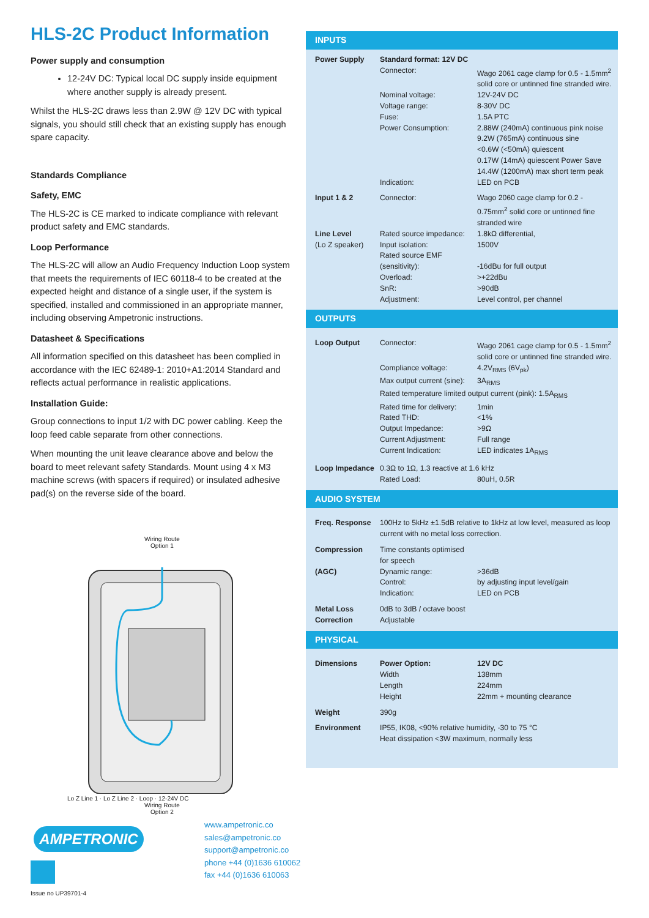HLS-2C Product Information
Power supply and consumption
12-24V DC: Typical local DC supply inside equipment where another supply is already present.
Whilst the HLS-2C draws less than 2.9W @ 12V DC with typical signals, you should still check that an existing supply has enough spare capacity.
Standards Compliance
Safety, EMC
The HLS-2C is CE marked to indicate compliance with relevant product safety and EMC standards.
Loop Performance
The HLS-2C will allow an Audio Frequency Induction Loop system that meets the requirements of IEC 60118-4 to be created at the expected height and distance of a single user, if the system is specified, installed and commissioned in an appropriate manner, including observing Ampetronic instructions.
Datasheet & Specifications
All information specified on this datasheet has been complied in accordance with the IEC 62489-1: 2010+A1:2014 Standard and reflects actual performance in realistic applications.
Installation Guide:
Group connections to input 1/2 with DC power cabling. Keep the loop feed cable separate from other connections.
When mounting the unit leave clearance above and below the board to meet relevant safety Standards. Mount using 4 x M3 machine screws (with spacers if required) or insulated adhesive pad(s) on the reverse side of the board.
Wiring Route
Option 1
Lo Z Line 1 · Lo Z Line 2 · Loop · 12-24V DC
Wiring Route
Option 2
INPUTS
| Power Supply | Standard format: 12V DC | |
| | Connector: | Wago 2061 cage clamp for 0.5 - 1.5mm<sup>2</sup> solid core or untinned fine stranded wire. |
| | Nominal voltage: | 12V-24V DC |
| | Voltage range: | 8-30V DC |
| | Fuse: | 1.5A PTC |
| | Power Consumption: | 2.88W (240mA) continuous pink noise 9.2W (765mA) continuous sine <0.6W (<50mA) quiescent 0.17W (14mA) quiescent Power Save 14.4W (1200mA) max short term peak |
| | Indication: | LED on PCB |
| Input 1 & 2 | Connector: | Wago 2060 cage clamp for 0.2 - 0.75mm<sup>2</sup> solid core or untinned fine stranded wire |
| Line Level | Rated source impedance: | 1.8kΩ differential, |
| (Lo Z speaker) | Input isolation: | 1500V |
| | Rated source EMF | |
| | (sensitivity): | -16dBu for full output |
| | Overload: | >+22dBu |
| | SnR: | >90dB |
| | Adjustment: | Level control, per channel |
OUTPUTS
| Loop Output | Connector: | Wago 2061 cage clamp for 0.5 - 1.5mm<sup>2</sup> solid core or untinned fine stranded wire. |
| | Compliance voltage: | 4.2V<sub>RMS</sub> (6V<sub>pk</sub>) |
| | Max output current (sine): | 3A<sub>RMS</sub> |
| | Rated temperature limited output current (pink): 1.5A<sub>RMS</sub> | |
| | Rated time for delivery: | 1min |
| | Rated THD: | <1% |
| | Output Impedance: | >9Ω |
| | Current Adjustment: | Full range |
| | Current Indication: | LED indicates 1A<sub>RMS</sub> |
| Loop Impedance | 0.3Ω to 1Ω, 1.3 reactive at 1.6 kHz | |
| | Rated Load: | 80uH, 0.5R |
AUDIO SYSTEM
| Freq. Response | 100Hz to 5kHz ±1.5dB relative to 1kHz at low level, measured as loop current with no metal loss correction. | |
| Compression | Time constants optimised for speech | |
| (AGC) | Dynamic range: | >36dB |
| | Control: | by adjusting input level/gain |
| | Indication: | LED on PCB |
| Metal Loss Correction | 0dB to 3dB / octave boost Adjustable | |
PHYSICAL
| Dimensions | Power Option: | 12V DC |
| | Width | 138mm |
| | Length | 224mm |
| | Height | 22mm + mounting clearance |
| Weight | 390g | |
| Environment | IP55, IK08, <90% relative humidity, -30 to 75 °C Heat dissipation <3W maximum, normally less | |
AMPETRONIC
www.ampetronic.co
sales@ampetronic.co
support@ampetronic.co
phone +44 (0)1636 610062
fax +44 (0)1636 610063
Issue no UP39701-4